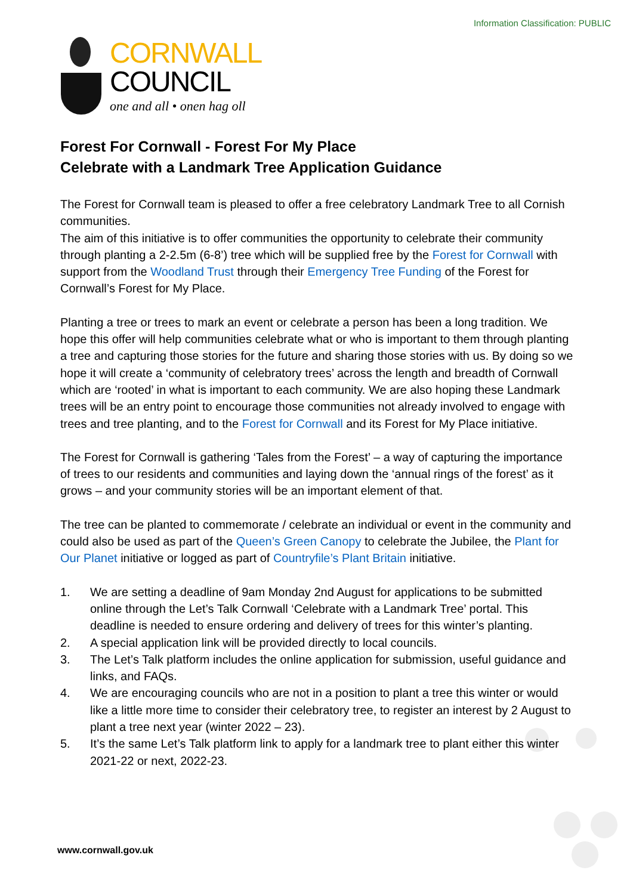Information Classification: PUBLIC
CORNWALL
COUNCIL
one and all • onen hag oll
Forest For Cornwall - Forest For My Place
Celebrate with a Landmark Tree Application Guidance
The Forest for Cornwall team is pleased to offer a free celebratory Landmark Tree to all Cornish communities.
The aim of this initiative is to offer communities the opportunity to celebrate their community through planting a 2-2.5m (6-8’) tree which will be supplied free by the Forest for Cornwall with support from the Woodland Trust through their Emergency Tree Funding of the Forest for Cornwall’s Forest for My Place.
Planting a tree or trees to mark an event or celebrate a person has been a long tradition. We hope this offer will help communities celebrate what or who is important to them through planting a tree and capturing those stories for the future and sharing those stories with us. By doing so we hope it will create a ‘community of celebratory trees’ across the length and breadth of Cornwall which are ‘rooted’ in what is important to each community. We are also hoping these Landmark trees will be an entry point to encourage those communities not already involved to engage with trees and tree planting, and to the Forest for Cornwall and its Forest for My Place initiative.
The Forest for Cornwall is gathering ‘Tales from the Forest’ – a way of capturing the importance of trees to our residents and communities and laying down the ‘annual rings of the forest’ as it grows – and your community stories will be an important element of that.
The tree can be planted to commemorate / celebrate an individual or event in the community and could also be used as part of the Queen’s Green Canopy to celebrate the Jubilee, the Plant for Our Planet initiative or logged as part of Countryfile’s Plant Britain initiative.
1. We are setting a deadline of 9am Monday 2nd August for applications to be submitted online through the Let’s Talk Cornwall ‘Celebrate with a Landmark Tree’ portal. This deadline is needed to ensure ordering and delivery of trees for this winter’s planting.
2. A special application link will be provided directly to local councils.
3. The Let’s Talk platform includes the online application for submission, useful guidance and links, and FAQs.
4. We are encouraging councils who are not in a position to plant a tree this winter or would like a little more time to consider their celebratory tree, to register an interest by 2 August to plant a tree next year (winter 2022 – 23).
5. It’s the same Let’s Talk platform link to apply for a landmark tree to plant either this winter 2021-22 or next, 2022-23.
www.cornwall.gov.uk